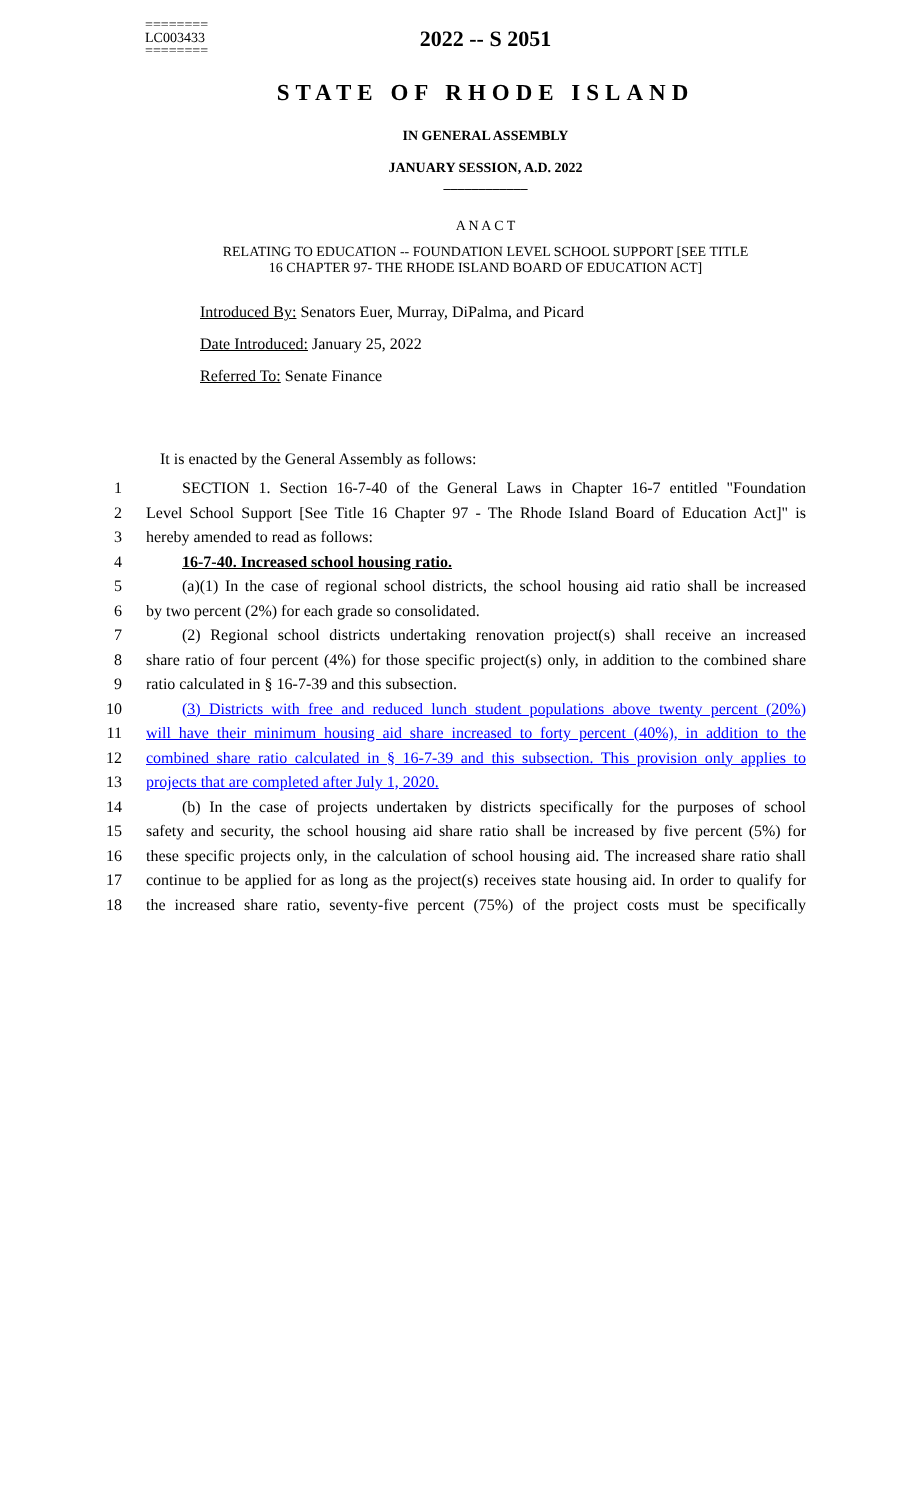========
LC003433
========
2022 -- S 2051
STATE OF RHODE ISLAND
IN GENERAL ASSEMBLY
JANUARY SESSION, A.D. 2022
____________
A N A C T
RELATING TO EDUCATION -- FOUNDATION LEVEL SCHOOL SUPPORT [SEE TITLE
16 CHAPTER 97- THE RHODE ISLAND BOARD OF EDUCATION ACT]
Introduced By: Senators Euer, Murray, DiPalma, and Picard
Date Introduced: January 25, 2022
Referred To: Senate Finance
It is enacted by the General Assembly as follows:
1 SECTION 1. Section 16-7-40 of the General Laws in Chapter 16-7 entitled "Foundation
2 Level School Support [See Title 16 Chapter 97 - The Rhode Island Board of Education Act]" is
3 hereby amended to read as follows:
4 16-7-40. Increased school housing ratio.
5 (a)(1) In the case of regional school districts, the school housing aid ratio shall be increased
6 by two percent (2%) for each grade so consolidated.
7 (2) Regional school districts undertaking renovation project(s) shall receive an increased
8 share ratio of four percent (4%) for those specific project(s) only, in addition to the combined share
9 ratio calculated in § 16-7-39 and this subsection.
10 (3) Districts with free and reduced lunch student populations above twenty percent (20%)
11 will have their minimum housing aid share increased to forty percent (40%), in addition to the
12 combined share ratio calculated in § 16-7-39 and this subsection. This provision only applies to
13 projects that are completed after July 1, 2020.
14 (b) In the case of projects undertaken by districts specifically for the purposes of school
15 safety and security, the school housing aid share ratio shall be increased by five percent (5%) for
16 these specific projects only, in the calculation of school housing aid. The increased share ratio shall
17 continue to be applied for as long as the project(s) receives state housing aid. In order to qualify for
18 the increased share ratio, seventy-five percent (75%) of the project costs must be specifically